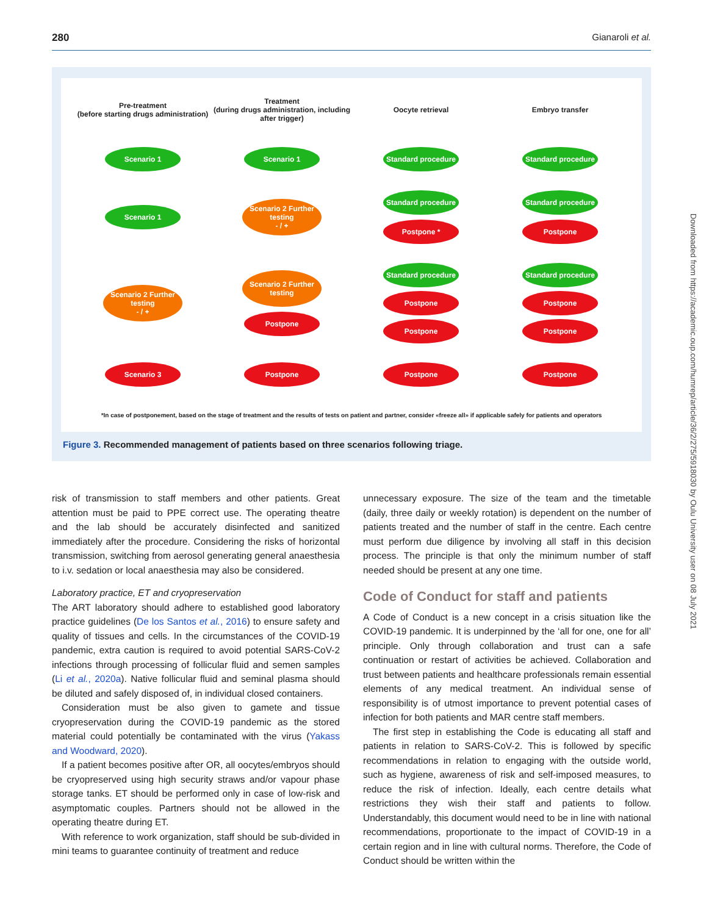280 Gianaroli et al.
Pre-treatment
(before starting drugs administration)
Treatment
(during drugs administration, including after trigger)
Oocyte retrieval
Embryo transfer
Scenario 1
Scenario 1
Standard procedure
Standard procedure
Scenario 1
Scenario 2 Further testing
- / +
Standard procedure
Postpone *
Standard procedure
Postpone
Scenario 2 Further testing
- / +
Scenario 2 Further testing
Postpone
Standard procedure
Postpone
Postpone
Standard procedure
Postpone
Postpone
Scenario 3
Postpone
Postpone
Postpone
*In case of postponement, based on the stage of treatment and the results of tests on patient and partner, consider «freeze all» if applicable safely for patients and operators
Figure 3. Recommended management of patients based on three scenarios following triage.
Downloaded from https://academic.oup.com/humrep/article/36/2/275/5918030 by Oulu University user on 08 July 2021
risk of transmission to staff members and other patients. Great attention must be paid to PPE correct use. The operating theatre and the lab should be accurately disinfected and sanitized immediately after the procedure. Considering the risks of horizontal transmission, switching from aerosol generating general anaesthesia to i.v. sedation or local anaesthesia may also be considered.
Laboratory practice, ET and cryopreservation
The ART laboratory should adhere to established good laboratory practice guidelines (De los Santos et al., 2016) to ensure safety and quality of tissues and cells. In the circumstances of the COVID-19 pandemic, extra caution is required to avoid potential SARS-CoV-2 infections through processing of follicular fluid and semen samples (Li et al., 2020a). Native follicular fluid and seminal plasma should be diluted and safely disposed of, in individual closed containers.
Consideration must be also given to gamete and tissue cryopreservation during the COVID-19 pandemic as the stored material could potentially be contaminated with the virus (Yakass and Woodward, 2020).
If a patient becomes positive after OR, all oocytes/embryos should be cryopreserved using high security straws and/or vapour phase storage tanks. ET should be performed only in case of low-risk and asymptomatic couples. Partners should not be allowed in the operating theatre during ET.
With reference to work organization, staff should be sub-divided in mini teams to guarantee continuity of treatment and reduce
unnecessary exposure. The size of the team and the timetable (daily, three daily or weekly rotation) is dependent on the number of patients treated and the number of staff in the centre. Each centre must perform due diligence by involving all staff in this decision process. The principle is that only the minimum number of staff needed should be present at any one time.
Code of Conduct for staff and patients
A Code of Conduct is a new concept in a crisis situation like the COVID-19 pandemic. It is underpinned by the ‘all for one, one for all’ principle. Only through collaboration and trust can a safe continuation or restart of activities be achieved. Collaboration and trust between patients and healthcare professionals remain essential elements of any medical treatment. An individual sense of responsibility is of utmost importance to prevent potential cases of infection for both patients and MAR centre staff members.
The first step in establishing the Code is educating all staff and patients in relation to SARS-CoV-2. This is followed by specific recommendations in relation to engaging with the outside world, such as hygiene, awareness of risk and self-imposed measures, to reduce the risk of infection. Ideally, each centre details what restrictions they wish their staff and patients to follow. Understandably, this document would need to be in line with national recommendations, proportionate to the impact of COVID-19 in a certain region and in line with cultural norms. Therefore, the Code of Conduct should be written within the